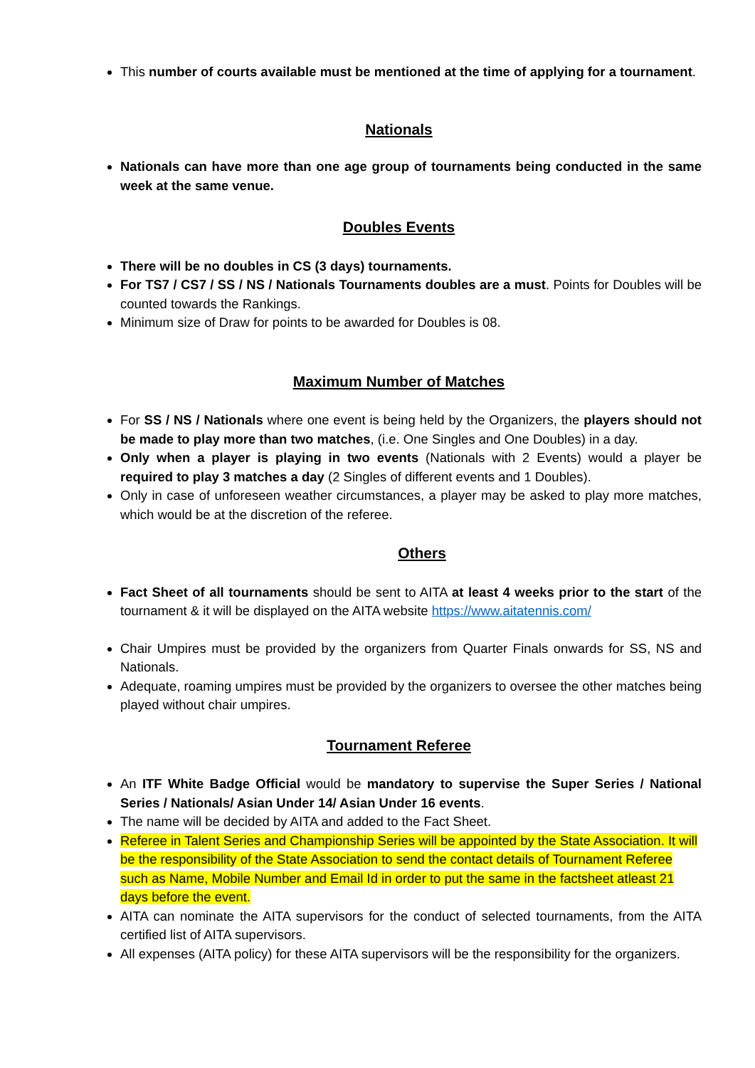This number of courts available must be mentioned at the time of applying for a tournament.
Nationals
Nationals can have more than one age group of tournaments being conducted in the same week at the same venue.
Doubles Events
There will be no doubles in CS (3 days) tournaments.
For TS7 / CS7 / SS / NS / Nationals Tournaments doubles are a must. Points for Doubles will be counted towards the Rankings.
Minimum size of Draw for points to be awarded for Doubles is 08.
Maximum Number of Matches
For SS / NS / Nationals where one event is being held by the Organizers, the players should not be made to play more than two matches, (i.e. One Singles and One Doubles) in a day.
Only when a player is playing in two events (Nationals with 2 Events) would a player be required to play 3 matches a day (2 Singles of different events and 1 Doubles).
Only in case of unforeseen weather circumstances, a player may be asked to play more matches, which would be at the discretion of the referee.
Others
Fact Sheet of all tournaments should be sent to AITA at least 4 weeks prior to the start of the tournament & it will be displayed on the AITA website https://www.aitatennis.com/
Chair Umpires must be provided by the organizers from Quarter Finals onwards for SS, NS and Nationals.
Adequate, roaming umpires must be provided by the organizers to oversee the other matches being played without chair umpires.
Tournament Referee
An ITF White Badge Official would be mandatory to supervise the Super Series / National Series / Nationals/ Asian Under 14/ Asian Under 16 events.
The name will be decided by AITA and added to the Fact Sheet.
Referee in Talent Series and Championship Series will be appointed by the State Association. It will be the responsibility of the State Association to send the contact details of Tournament Referee such as Name, Mobile Number and Email Id in order to put the same in the factsheet atleast 21 days before the event.
AITA can nominate the AITA supervisors for the conduct of selected tournaments, from the AITA certified list of AITA supervisors.
All expenses (AITA policy) for these AITA supervisors will be the responsibility for the organizers.